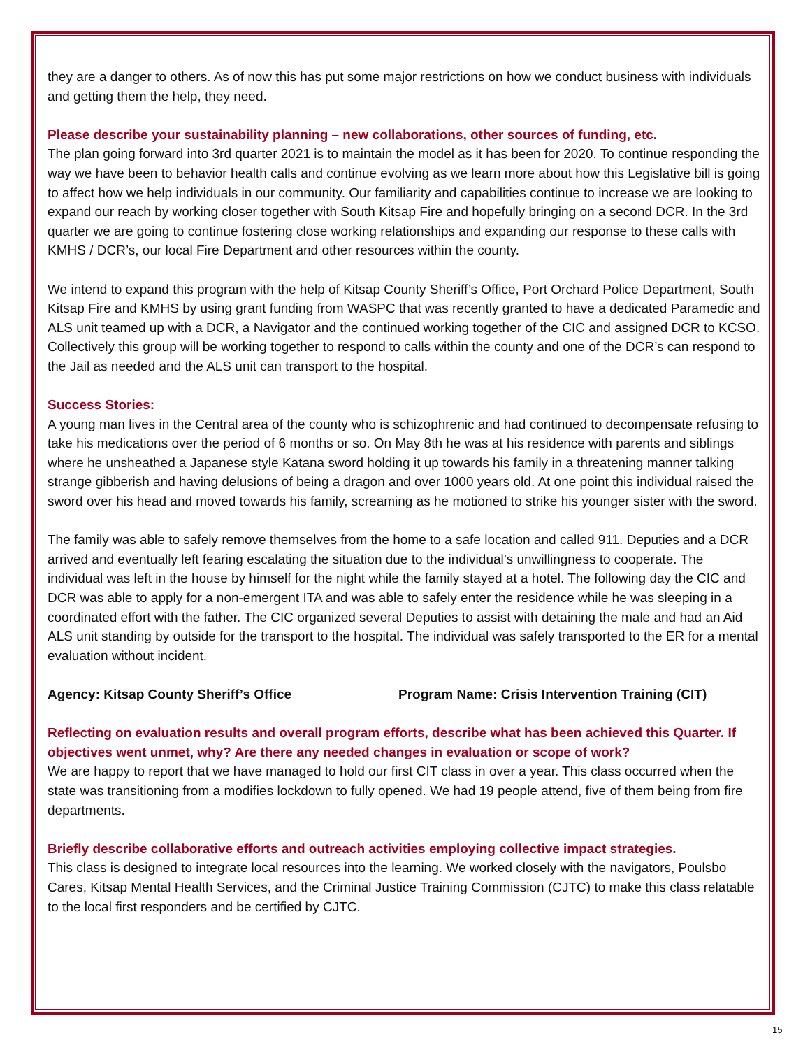they are a danger to others. As of now this has put some major restrictions on how we conduct business with individuals and getting them the help, they need.
Please describe your sustainability planning – new collaborations, other sources of funding, etc.
The plan going forward into 3rd quarter 2021 is to maintain the model as it has been for 2020. To continue responding the way we have been to behavior health calls and continue evolving as we learn more about how this Legislative bill is going to affect how we help individuals in our community. Our familiarity and capabilities continue to increase we are looking to expand our reach by working closer together with South Kitsap Fire and hopefully bringing on a second DCR. In the 3rd quarter we are going to continue fostering close working relationships and expanding our response to these calls with KMHS / DCR’s, our local Fire Department and other resources within the county.
We intend to expand this program with the help of Kitsap County Sheriff’s Office, Port Orchard Police Department, South Kitsap Fire and KMHS by using grant funding from WASPC that was recently granted to have a dedicated Paramedic and ALS unit teamed up with a DCR, a Navigator and the continued working together of the CIC and assigned DCR to KCSO. Collectively this group will be working together to respond to calls within the county and one of the DCR’s can respond to the Jail as needed and the ALS unit can transport to the hospital.
Success Stories:
A young man lives in the Central area of the county who is schizophrenic and had continued to decompensate refusing to take his medications over the period of 6 months or so. On May 8th he was at his residence with parents and siblings where he unsheathed a Japanese style Katana sword holding it up towards his family in a threatening manner talking strange gibberish and having delusions of being a dragon and over 1000 years old. At one point this individual raised the sword over his head and moved towards his family, screaming as he motioned to strike his younger sister with the sword.
The family was able to safely remove themselves from the home to a safe location and called 911. Deputies and a DCR arrived and eventually left fearing escalating the situation due to the individual’s unwillingness to cooperate. The individual was left in the house by himself for the night while the family stayed at a hotel. The following day the CIC and DCR was able to apply for a non-emergent ITA and was able to safely enter the residence while he was sleeping in a coordinated effort with the father. The CIC organized several Deputies to assist with detaining the male and had an Aid ALS unit standing by outside for the transport to the hospital. The individual was safely transported to the ER for a mental evaluation without incident.
Agency: Kitsap County Sheriff’s Office Program Name: Crisis Intervention Training (CIT)
Reflecting on evaluation results and overall program efforts, describe what has been achieved this Quarter. If objectives went unmet, why? Are there any needed changes in evaluation or scope of work?
We are happy to report that we have managed to hold our first CIT class in over a year. This class occurred when the state was transitioning from a modifies lockdown to fully opened. We had 19 people attend, five of them being from fire departments.
Briefly describe collaborative efforts and outreach activities employing collective impact strategies.
This class is designed to integrate local resources into the learning. We worked closely with the navigators, Poulsbo Cares, Kitsap Mental Health Services, and the Criminal Justice Training Commission (CJTC) to make this class relatable to the local first responders and be certified by CJTC.
15